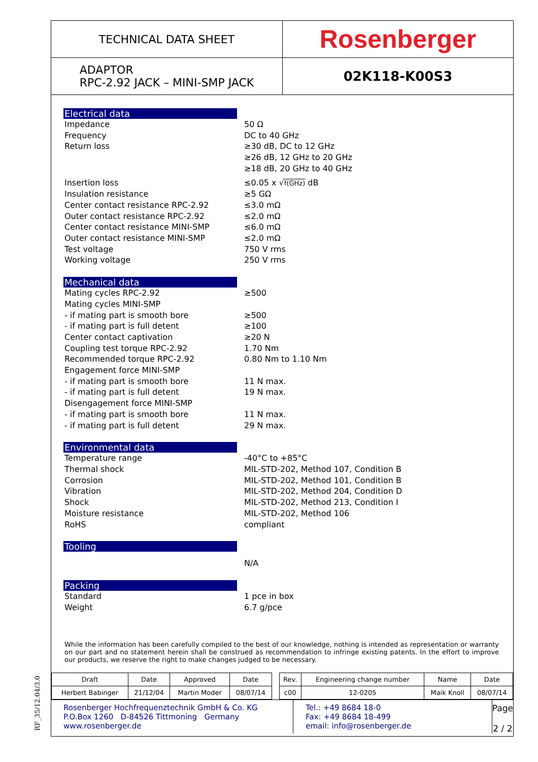RF_35/12.04/3.0
TECHNICAL DATA SHEET
Rosenberger
ADAPTOR
RPC-2.92 JACK – MINI-SMP JACK
02K118-K00S3
Electrical data
Impedance 50 Ω
Frequency DC to 40 GHz
Return loss ≥30 dB, DC to 12 GHz
≥26 dB, 12 GHz to 20 GHz
≥18 dB, 20 GHz to 40 GHz
Insertion loss ≤0.05 x √f(GHz) dB
Insulation resistance ≥5 GΩ
Center contact resistance RPC-2.92 ≤3.0 mΩ
Outer contact resistance RPC-2.92 ≤2.0 mΩ
Center contact resistance MINI-SMP ≤6.0 mΩ
Outer contact resistance MINI-SMP ≤2.0 mΩ
Test voltage 750 V rms
Working voltage 250 V rms
Mechanical data
Mating cycles RPC-2.92 ≥500
Mating cycles MINI-SMP
- if mating part is smooth bore ≥500
- if mating part is full detent ≥100
Center contact captivation ≥20 N
Coupling test torque RPC-2.92 1.70 Nm
Recommended torque RPC-2.92 0.80 Nm to 1.10 Nm
Engagement force MINI-SMP
- if mating part is smooth bore 11 N max.
- if mating part is full detent 19 N max.
Disengagement force MINI-SMP
- if mating part is smooth bore 11 N max.
- if mating part is full detent 29 N max.
Environmental data
Temperature range -40°C to +85°C
Thermal shock MIL-STD-202, Method 107, Condition B
Corrosion MIL-STD-202, Method 101, Condition B
Vibration MIL-STD-202, Method 204, Condition D
Shock MIL-STD-202, Method 213, Condition I
Moisture resistance MIL-STD-202, Method 106
RoHS compliant
Tooling
N/A
Packing
Standard 1 pce in box
Weight 6.7 g/pce
While the information has been carefully compiled to the best of our knowledge, nothing is intended as representation or warranty on our part and no statement herein shall be construed as recommendation to infringe existing patents. In the effort to improve our products, we reserve the right to make changes judged to be necessary.
| Draft | Date | Approved | Date | | Rev. | Engineering change number | Name | Date |
| Herbert Babinger | 21/12/04 | Martin Moder | 08/07/14 | | c00 | 12-0205 | Maik Knoll | 08/07/14 |
Rosenberger Hochfrequenztechnik GmbH & Co. KG
P.O.Box 1260 D-84526 Tittmoning Germany
www.rosenberger.de
Tel.: +49 8684 18-0
Fax: +49 8684 18-499
email: info@rosenberger.de
Page
2 / 2